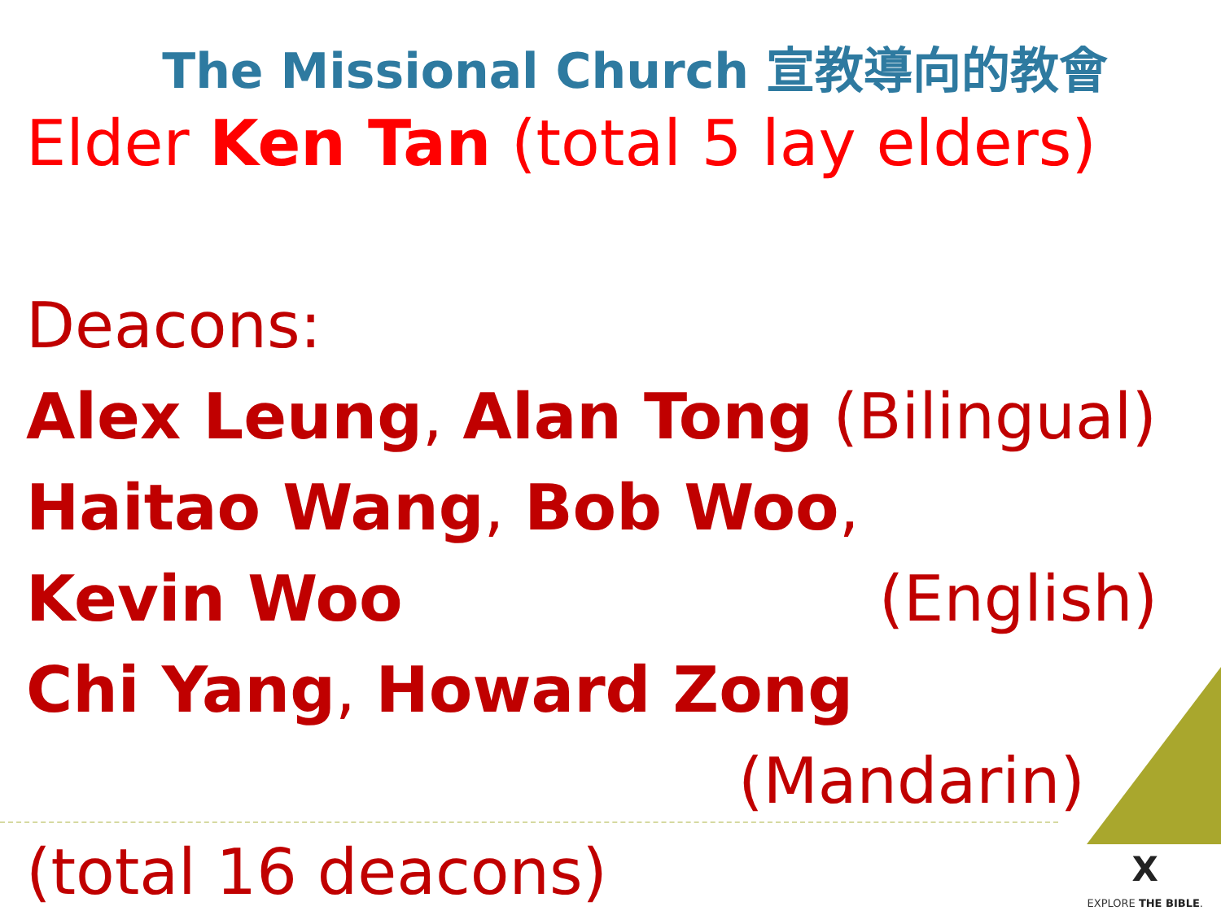The Missional Church 宣教導向的教會
Elder Ken Tan (total 5 lay elders)
Deacons:
Alex Leung, Alan Tong (Bilingual)
Haitao Wang, Bob Woo,
Kevin Woo (English)
Chi Yang, Howard Zong
(Mandarin)
(total 16 deacons)
X
EXPLORE THE BIBLE.